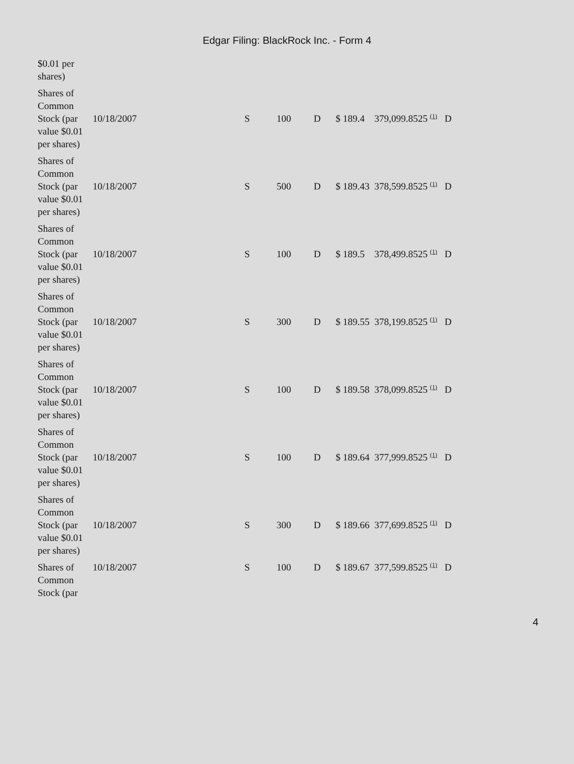Edgar Filing: BlackRock Inc. - Form 4
| $0.01 per shares) | | | | | | | |
| Shares of Common Stock (par value $0.01 per shares) | 10/18/2007 | S | 100 | D | $ 189.4 | 379,099.8525 (1) | D |
| Shares of Common Stock (par value $0.01 per shares) | 10/18/2007 | S | 500 | D | $ 189.43 | 378,599.8525 (1) | D |
| Shares of Common Stock (par value $0.01 per shares) | 10/18/2007 | S | 100 | D | $ 189.5 | 378,499.8525 (1) | D |
| Shares of Common Stock (par value $0.01 per shares) | 10/18/2007 | S | 300 | D | $ 189.55 | 378,199.8525 (1) | D |
| Shares of Common Stock (par value $0.01 per shares) | 10/18/2007 | S | 100 | D | $ 189.58 | 378,099.8525 (1) | D |
| Shares of Common Stock (par value $0.01 per shares) | 10/18/2007 | S | 100 | D | $ 189.64 | 377,999.8525 (1) | D |
| Shares of Common Stock (par value $0.01 per shares) | 10/18/2007 | S | 300 | D | $ 189.66 | 377,699.8525 (1) | D |
| Shares of Common Stock (par | 10/18/2007 | S | 100 | D | $ 189.67 | 377,599.8525 (1) | D |
4